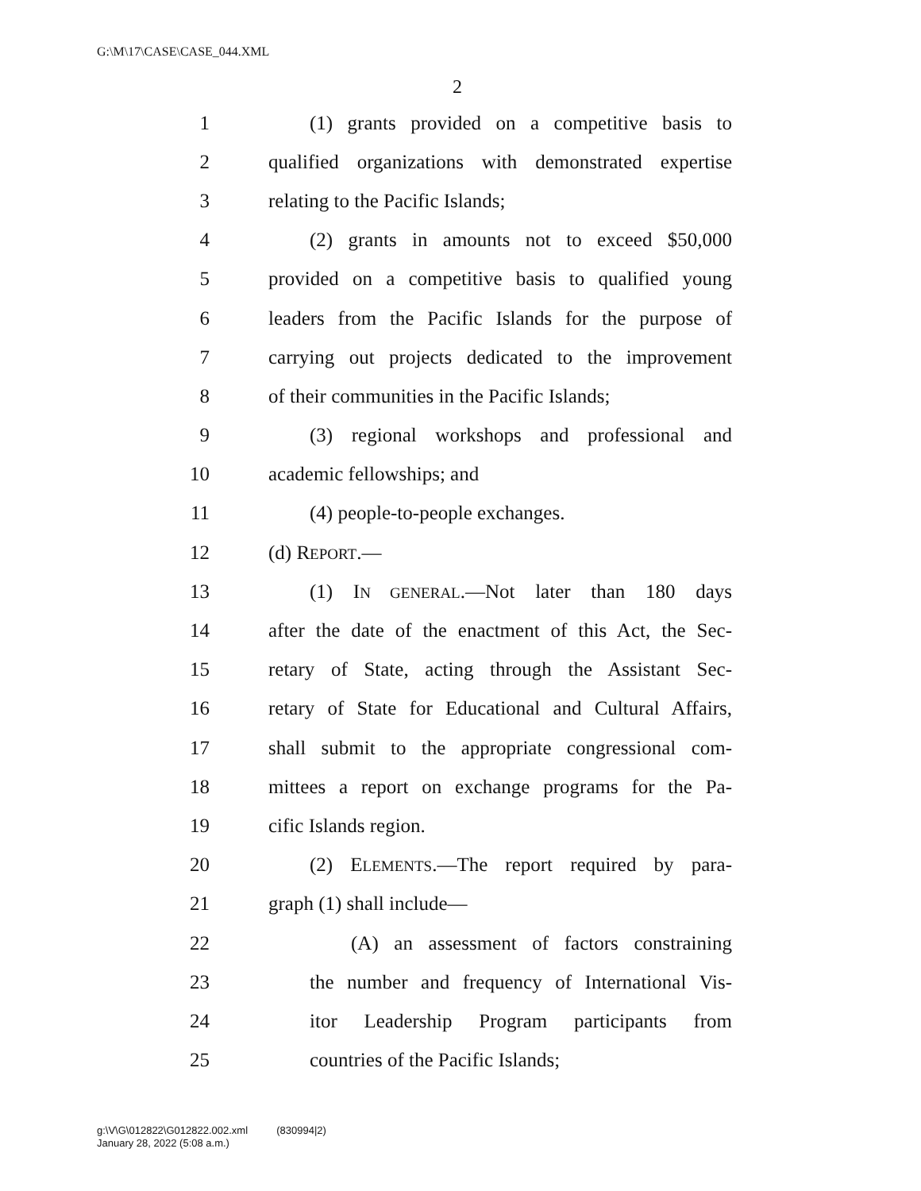G:\M\17\CASE\CASE_044.XML
2
1 (1) grants provided on a competitive basis to
2 qualified organizations with demonstrated expertise
3 relating to the Pacific Islands;
4 (2) grants in amounts not to exceed $50,000
5 provided on a competitive basis to qualified young
6 leaders from the Pacific Islands for the purpose of
7 carrying out projects dedicated to the improvement
8 of their communities in the Pacific Islands;
9 (3) regional workshops and professional and
10 academic fellowships; and
11 (4) people-to-people exchanges.
12 (d) REPORT.—
13 (1) IN GENERAL.—Not later than 180 days
14 after the date of the enactment of this Act, the Sec-
15 retary of State, acting through the Assistant Sec-
16 retary of State for Educational and Cultural Affairs,
17 shall submit to the appropriate congressional com-
18 mittees a report on exchange programs for the Pa-
19 cific Islands region.
20 (2) ELEMENTS.—The report required by para-
21 graph (1) shall include—
22 (A) an assessment of factors constraining
23 the number and frequency of International Vis-
24 itor Leadership Program participants from
25 countries of the Pacific Islands;
g:\V\G\012822\G012822.002.xml (830994|2)
January 28, 2022 (5:08 a.m.)